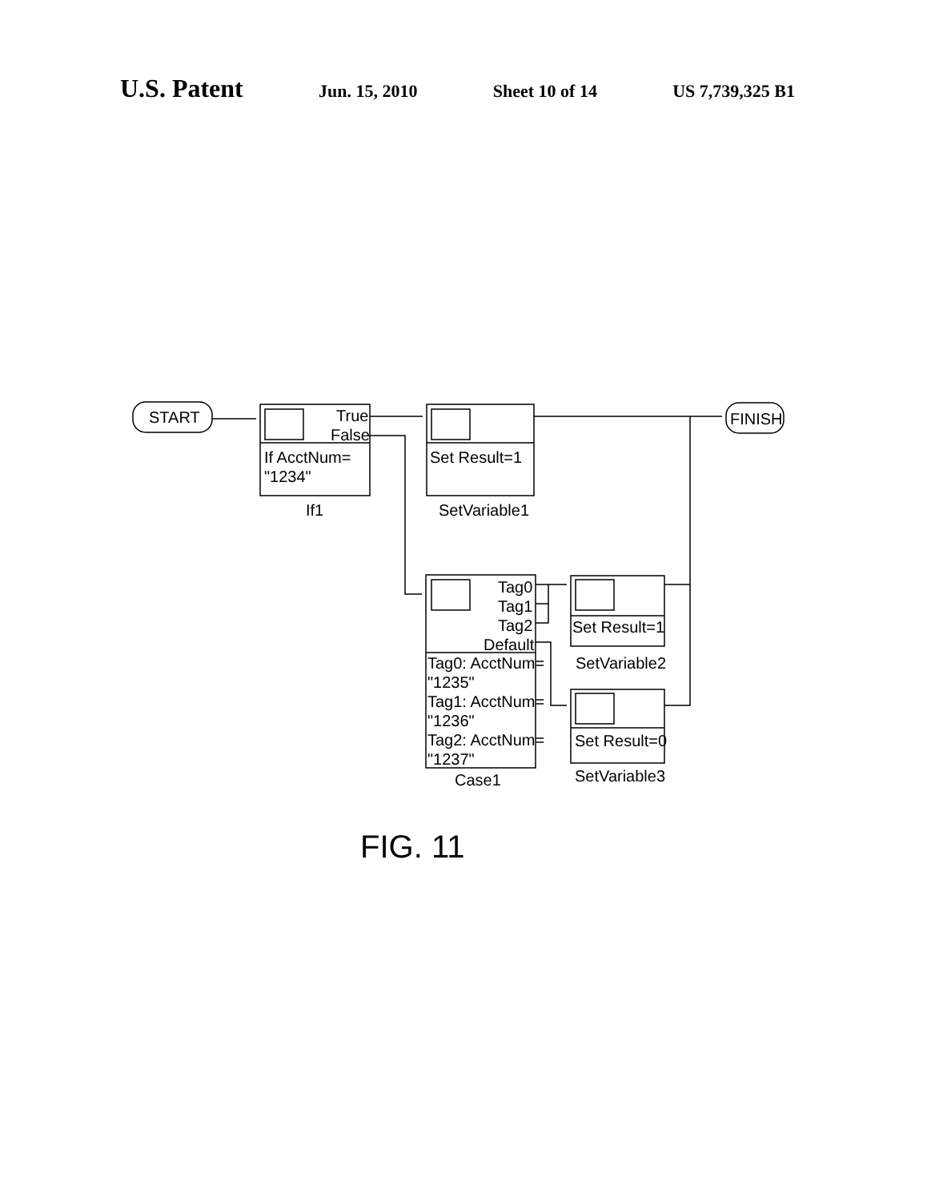U.S. Patent Jun. 15, 2010 Sheet 10 of 14 US 7,739,325 B1
START
FINISH
True
False
If AcctNum=
"1234"
If1
Set Result=1
SetVariable1
Tag0
Tag1
Tag2
Default
Tag0: AcctNum=
"1235"
Tag1: AcctNum=
"1236"
Tag2: AcctNum=
"1237"
Case1
Set Result=1
SetVariable2
Set Result=0
SetVariable3
FIG. 11